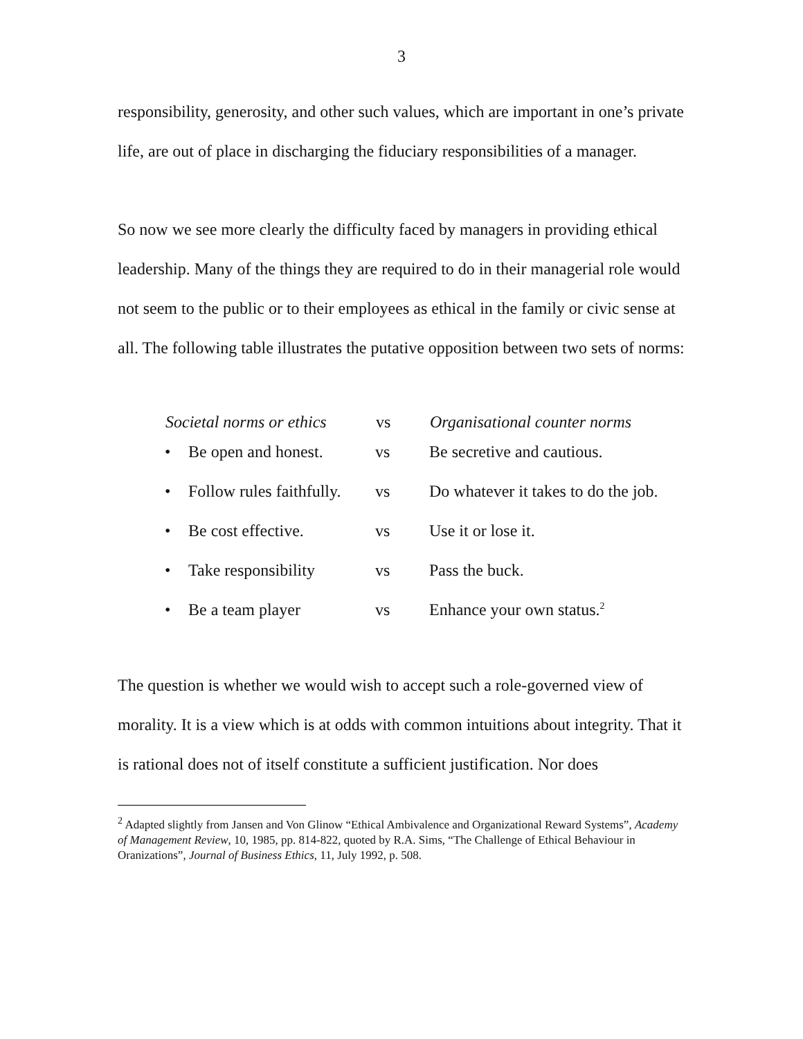3
responsibility, generosity, and other such values, which are important in one’s private life, are out of place in discharging the fiduciary responsibilities of a manager.
So now we see more clearly the difficulty faced by managers in providing ethical leadership. Many of the things they are required to do in their managerial role would not seem to the public or to their employees as ethical in the family or civic sense at all. The following table illustrates the putative opposition between two sets of norms:
| Societal norms or ethics | | vs | Organisational counter norms |
| --- | --- | --- | --- |
| • | Be open and honest. | vs | Be secretive and cautious. |
| • | Follow rules faithfully. | vs | Do whatever it takes to do the job. |
| • | Be cost effective. | vs | Use it or lose it. |
| • | Take responsibility | vs | Pass the buck. |
| • | Be a team player | vs | Enhance your own status.<sup>2</sup> |
The question is whether we would wish to accept such a role-governed view of morality. It is a view which is at odds with common intuitions about integrity. That it is rational does not of itself constitute a sufficient justification. Nor does
<sup>2</sup> Adapted slightly from Jansen and Von Glinow “Ethical Ambivalence and Organizational Reward Systems”, Academy of Management Review, 10, 1985, pp. 814-822, quoted by R.A. Sims, “The Challenge of Ethical Behaviour in Oranizations”, Journal of Business Ethics, 11, July 1992, p. 508.